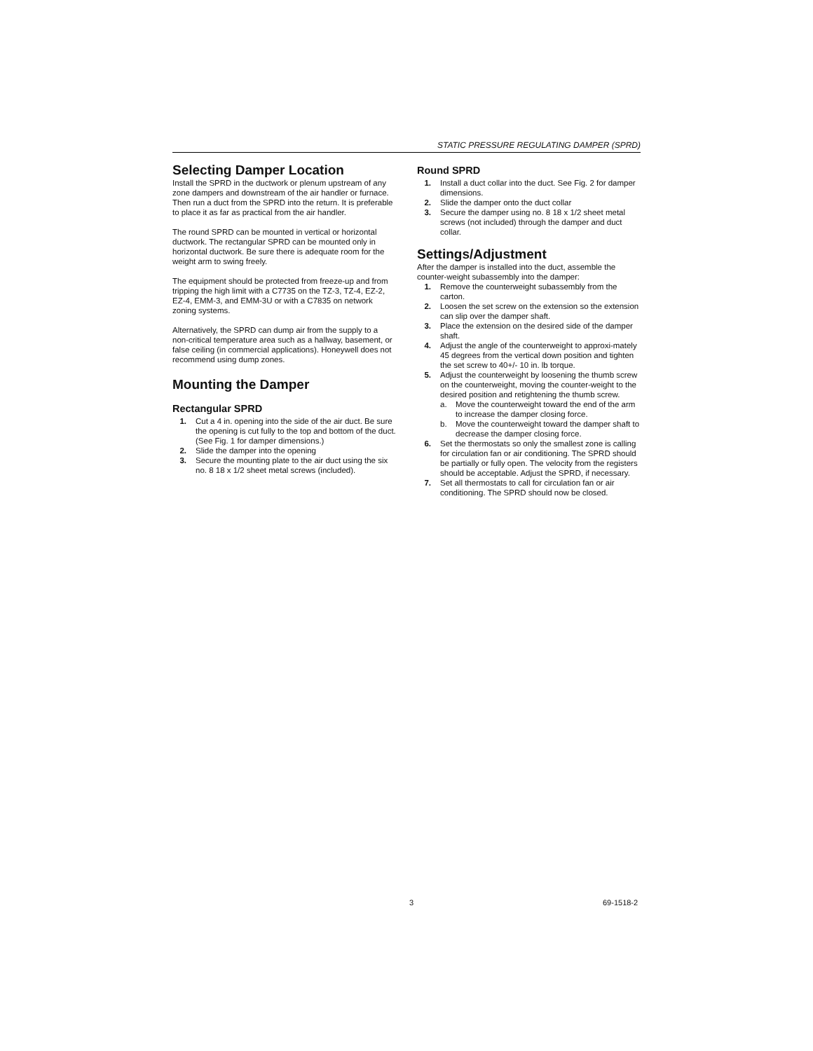STATIC PRESSURE REGULATING DAMPER (SPRD)
Selecting Damper Location
Install the SPRD in the ductwork or plenum upstream of any zone dampers and downstream of the air handler or furnace. Then run a duct from the SPRD into the return. It is preferable to place it as far as practical from the air handler.
The round SPRD can be mounted in vertical or horizontal ductwork. The rectangular SPRD can be mounted only in horizontal ductwork. Be sure there is adequate room for the weight arm to swing freely.
The equipment should be protected from freeze-up and from tripping the high limit with a C7735 on the TZ-3, TZ-4, EZ-2, EZ-4, EMM-3, and EMM-3U or with a C7835 on network zoning systems.
Alternatively, the SPRD can dump air from the supply to a non-critical temperature area such as a hallway, basement, or false ceiling (in commercial applications). Honeywell does not recommend using dump zones.
Mounting the Damper
Rectangular SPRD
1. Cut a 4 in. opening into the side of the air duct. Be sure the opening is cut fully to the top and bottom of the duct. (See Fig. 1 for damper dimensions.)
2. Slide the damper into the opening
3. Secure the mounting plate to the air duct using the six no. 8 18 x 1/2 sheet metal screws (included).
Round SPRD
1. Install a duct collar into the duct. See Fig. 2 for damper dimensions.
2. Slide the damper onto the duct collar
3. Secure the damper using no. 8 18 x 1/2 sheet metal screws (not included) through the damper and duct collar.
Settings/Adjustment
After the damper is installed into the duct, assemble the counter-weight subassembly into the damper:
1. Remove the counterweight subassembly from the carton.
2. Loosen the set screw on the extension so the extension can slip over the damper shaft.
3. Place the extension on the desired side of the damper shaft.
4. Adjust the angle of the counterweight to approxi-mately 45 degrees from the vertical down position and tighten the set screw to 40+/- 10 in. lb torque.
5. Adjust the counterweight by loosening the thumb screw on the counterweight, moving the counter-weight to the desired position and retightening the thumb screw.
a. Move the counterweight toward the end of the arm to increase the damper closing force.
b. Move the counterweight toward the damper shaft to decrease the damper closing force.
6. Set the thermostats so only the smallest zone is calling for circulation fan or air conditioning. The SPRD should be partially or fully open. The velocity from the registers should be acceptable. Adjust the SPRD, if necessary.
7. Set all thermostats to call for circulation fan or air conditioning. The SPRD should now be closed.
3 69-1518-2